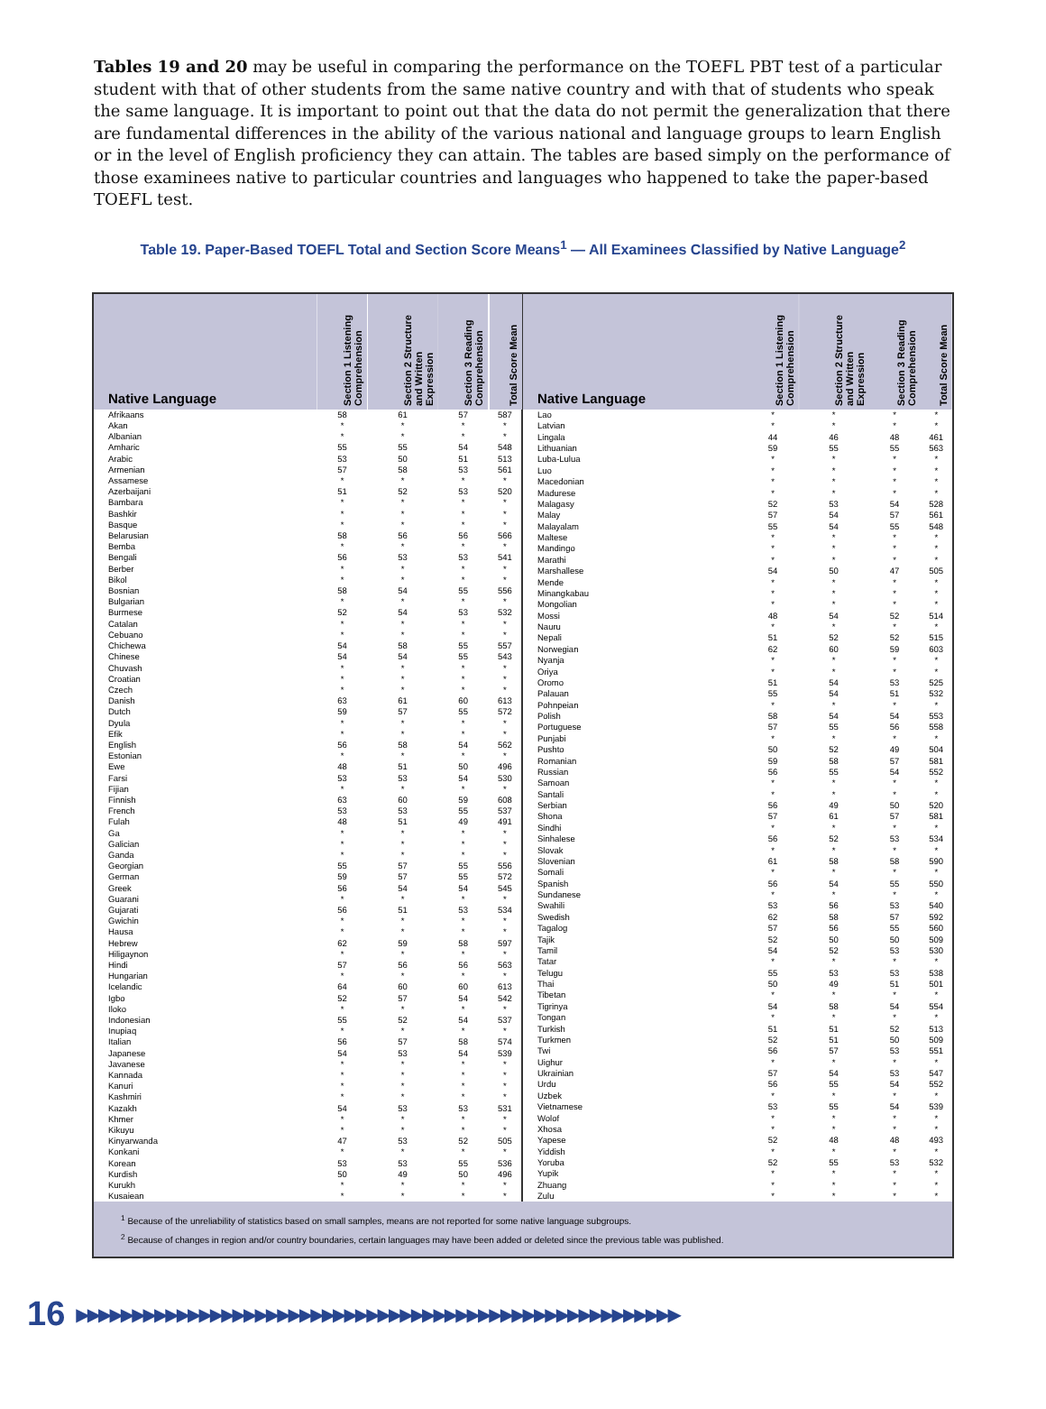Tables 19 and 20 may be useful in comparing the performance on the TOEFL PBT test of a particular student with that of other students from the same native country and with that of students who speak the same language. It is important to point out that the data do not permit the generalization that there are fundamental differences in the ability of the various national and language groups to learn English or in the level of English proficiency they can attain. The tables are based simply on the performance of those examinees native to particular countries and languages who happened to take the paper-based TOEFL test.
Table 19. Paper-Based TOEFL Total and Section Score Means<sup>1</sup> — All Examinees Classified by Native Language<sup>2</sup>
| Native Language | Section 1 Listening Comprehension | Section 2 Structure and Written Expression | Section 3 Reading Comprehension | Total Score Mean |
| --- | --- | --- | --- | --- |
| Afrikaans | 58 | 61 | 57 | 587 |
| Akan | * | * | * | * |
| Albanian | * | * | * | * |
| Amharic | 55 | 55 | 54 | 548 |
| Arabic | 53 | 50 | 51 | 513 |
| Armenian | 57 | 58 | 53 | 561 |
| Assamese | * | * | * | * |
| Azerbaijani | 51 | 52 | 53 | 520 |
| Bambara | * | * | * | * |
| Bashkir | * | * | * | * |
| Basque | * | * | * | * |
| Belarusian | 58 | 56 | 56 | 566 |
| Bemba | * | * | * | * |
| Bengali | 56 | 53 | 53 | 541 |
| Berber | * | * | * | * |
| Bikol | * | * | * | * |
| Bosnian | 58 | 54 | 55 | 556 |
| Bulgarian | * | * | * | * |
| Burmese | 52 | 54 | 53 | 532 |
| Catalan | * | * | * | * |
| Cebuano | * | * | * | * |
| Chichewa | 54 | 58 | 55 | 557 |
| Chinese | 54 | 54 | 55 | 543 |
| Chuvash | * | * | * | * |
| Croatian | * | * | * | * |
| Czech | * | * | * | * |
| Danish | 63 | 61 | 60 | 613 |
| Dutch | 59 | 57 | 55 | 572 |
| Dyula | * | * | * | * |
| Efik | * | * | * | * |
| English | 56 | 58 | 54 | 562 |
| Estonian | * | * | * | * |
| Ewe | 48 | 51 | 50 | 496 |
| Farsi | 53 | 53 | 54 | 530 |
| Fijian | * | * | * | * |
| Finnish | 63 | 60 | 59 | 608 |
| French | 53 | 53 | 55 | 537 |
| Fulah | 48 | 51 | 49 | 491 |
| Ga | * | * | * | * |
| Galician | * | * | * | * |
| Ganda | * | * | * | * |
| Georgian | 55 | 57 | 55 | 556 |
| German | 59 | 57 | 55 | 572 |
| Greek | 56 | 54 | 54 | 545 |
| Guarani | * | * | * | * |
| Gujarati | 56 | 51 | 53 | 534 |
| Gwichin | * | * | * | * |
| Hausa | * | * | * | * |
| Hebrew | 62 | 59 | 58 | 597 |
| Hiligaynon | * | * | * | * |
| Hindi | 57 | 56 | 56 | 563 |
| Hungarian | * | * | * | * |
| Icelandic | 64 | 60 | 60 | 613 |
| Igbo | 52 | 57 | 54 | 542 |
| Iloko | * | * | * | * |
| Indonesian | 55 | 52 | 54 | 537 |
| Inupiaq | * | * | * | * |
| Italian | 56 | 57 | 58 | 574 |
| Japanese | 54 | 53 | 54 | 539 |
| Javanese | * | * | * | * |
| Kannada | * | * | * | * |
| Kanuri | * | * | * | * |
| Kashmiri | * | * | * | * |
| Kazakh | 54 | 53 | 53 | 531 |
| Khmer | * | * | * | * |
| Kikuyu | * | * | * | * |
| Kinyarwanda | 47 | 53 | 52 | 505 |
| Konkani | * | * | * | * |
| Korean | 53 | 53 | 55 | 536 |
| Kurdish | 50 | 49 | 50 | 496 |
| Kurukh | * | * | * | * |
| Kusaiean | * | * | * | * |
| Native Language | Section 1 Listening Comprehension | Section 2 Structure and Written Expression | Section 3 Reading Comprehension | Total Score Mean |
| --- | --- | --- | --- | --- |
| Lao | * | * | * | * |
| Latvian | * | * | * | * |
| Lingala | 44 | 46 | 48 | 461 |
| Lithuanian | 59 | 55 | 55 | 563 |
| Luba-Lulua | * | * | * | * |
| Luo | * | * | * | * |
| Macedonian | * | * | * | * |
| Madurese | * | * | * | * |
| Malagasy | 52 | 53 | 54 | 528 |
| Malay | 57 | 54 | 57 | 561 |
| Malayalam | 55 | 54 | 55 | 548 |
| Maltese | * | * | * | * |
| Mandingo | * | * | * | * |
| Marathi | * | * | * | * |
| Marshallese | 54 | 50 | 47 | 505 |
| Mende | * | * | * | * |
| Minangkabau | * | * | * | * |
| Mongolian | * | * | * | * |
| Mossi | 48 | 54 | 52 | 514 |
| Nauru | * | * | * | * |
| Nepali | 51 | 52 | 52 | 515 |
| Norwegian | 62 | 60 | 59 | 603 |
| Nyanja | * | * | * | * |
| Oriya | * | * | * | * |
| Oromo | 51 | 54 | 53 | 525 |
| Palauan | 55 | 54 | 51 | 532 |
| Pohnpeian | * | * | * | * |
| Polish | 58 | 54 | 54 | 553 |
| Portuguese | 57 | 55 | 56 | 558 |
| Punjabi | * | * | * | * |
| Pushto | 50 | 52 | 49 | 504 |
| Romanian | 59 | 58 | 57 | 581 |
| Russian | 56 | 55 | 54 | 552 |
| Samoan | * | * | * | * |
| Santali | * | * | * | * |
| Serbian | 56 | 49 | 50 | 520 |
| Shona | 57 | 61 | 57 | 581 |
| Sindhi | * | * | * | * |
| Sinhalese | 56 | 52 | 53 | 534 |
| Slovak | * | * | * | * |
| Slovenian | 61 | 58 | 58 | 590 |
| Somali | * | * | * | * |
| Spanish | 56 | 54 | 55 | 550 |
| Sundanese | * | * | * | * |
| Swahili | 53 | 56 | 53 | 540 |
| Swedish | 62 | 58 | 57 | 592 |
| Tagalog | 57 | 56 | 55 | 560 |
| Tajik | 52 | 50 | 50 | 509 |
| Tamil | 54 | 52 | 53 | 530 |
| Tatar | * | * | * | * |
| Telugu | 55 | 53 | 53 | 538 |
| Thai | 50 | 49 | 51 | 501 |
| Tibetan | * | * | * | * |
| Tigrinya | 54 | 58 | 54 | 554 |
| Tongan | * | * | * | * |
| Turkish | 51 | 51 | 52 | 513 |
| Turkmen | 52 | 51 | 50 | 509 |
| Twi | 56 | 57 | 53 | 551 |
| Uighur | * | * | * | * |
| Ukrainian | 57 | 54 | 53 | 547 |
| Urdu | 56 | 55 | 54 | 552 |
| Uzbek | * | * | * | * |
| Vietnamese | 53 | 55 | 54 | 539 |
| Wolof | * | * | * | * |
| Xhosa | * | * | * | * |
| Yapese | 52 | 48 | 48 | 493 |
| Yiddish | * | * | * | * |
| Yoruba | 52 | 55 | 53 | 532 |
| Yupik | * | * | * | * |
| Zhuang | * | * | * | * |
| Zulu | * | * | * | * |
<sup>1</sup> Because of the unreliability of statistics based on small samples, means are not reported for some native language subgroups.
<sup>2</sup> Because of changes in region and/or country boundaries, certain languages may have been added or deleted since the previous table was published.
16 ▶▶▶▶▶▶▶▶▶▶▶▶▶▶▶▶▶▶▶▶▶▶▶▶▶▶▶▶▶▶▶▶▶▶▶▶▶▶▶▶▶▶▶▶▶▶▶▶▶▶▶▶▶▶